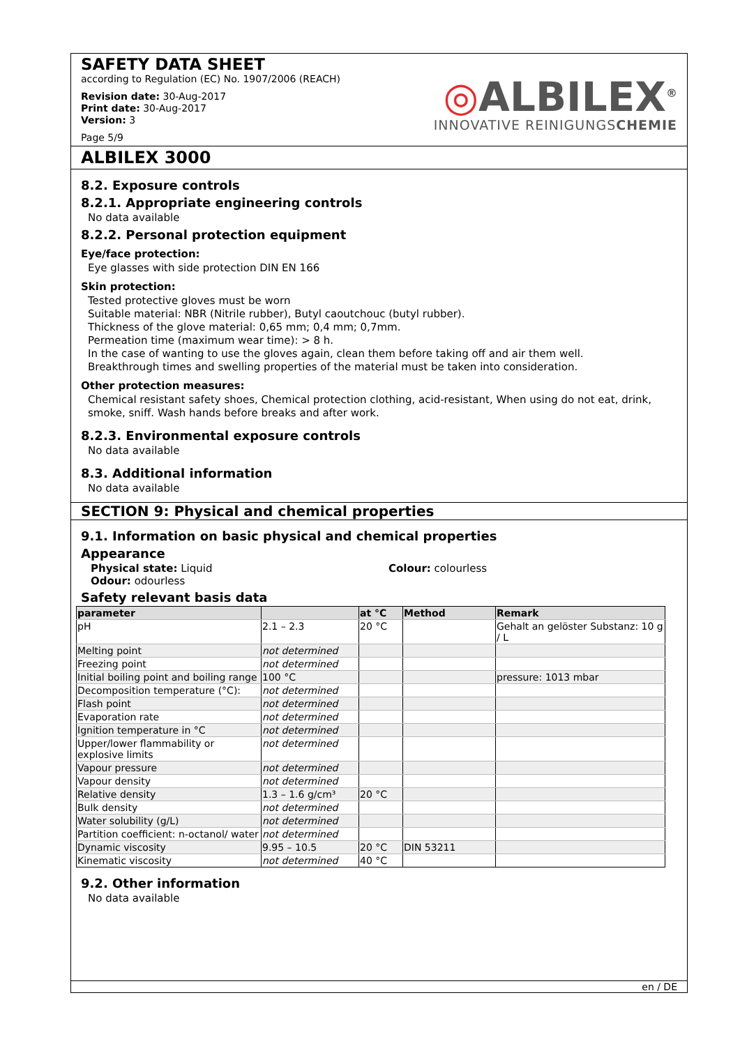SAFETY DATA SHEET
according to Regulation (EC) No. 1907/2006 (REACH)
Revision date: 30-Aug-2017
Print date: 30-Aug-2017
Version: 3
Page 5/9
◎ALBILEX<sup>®</sup>
INNOVATIVE REINIGUNGSCHEMIE
ALBILEX 3000
8.2. Exposure controls
8.2.1. Appropriate engineering controls
No data available
8.2.2. Personal protection equipment
Eye/face protection:
Eye glasses with side protection DIN EN 166
Skin protection:
Tested protective gloves must be worn
Suitable material: NBR (Nitrile rubber), Butyl caoutchouc (butyl rubber).
Thickness of the glove material: 0,65 mm; 0,4 mm; 0,7mm.
Permeation time (maximum wear time): > 8 h.
In the case of wanting to use the gloves again, clean them before taking off and air them well.
Breakthrough times and swelling properties of the material must be taken into consideration.
Other protection measures:
Chemical resistant safety shoes, Chemical protection clothing, acid-resistant, When using do not eat, drink, smoke, sniff. Wash hands before breaks and after work.
8.2.3. Environmental exposure controls
No data available
8.3. Additional information
No data available
SECTION 9: Physical and chemical properties
9.1. Information on basic physical and chemical properties
Appearance
Physical state: Liquid
Odour: odourless
Colour: colourless
Safety relevant basis data
| parameter | | at °C | Method | Remark |
| --- | --- | --- | --- | --- |
| pH | 2.1 – 2.3 | 20 °C | | Gehalt an gelöster Substanz: 10 g / L |
| Melting point | not determined | | | |
| Freezing point | not determined | | | |
| Initial boiling point and boiling range | 100 °C | | | pressure: 1013 mbar |
| Decomposition temperature (°C): | not determined | | | |
| Flash point | not determined | | | |
| Evaporation rate | not determined | | | |
| Ignition temperature in °C | not determined | | | |
| Upper/lower flammability or explosive limits | not determined | | | |
| Vapour pressure | not determined | | | |
| Vapour density | not determined | | | |
| Relative density | 1.3 – 1.6 g/cm³ | 20 °C | | |
| Bulk density | not determined | | | |
| Water solubility (g/L) | not determined | | | |
| Partition coefficient: n-octanol/ water | not determined | | | |
| Dynamic viscosity | 9.95 – 10.5 | 20 °C | DIN 53211 | |
| Kinematic viscosity | not determined | 40 °C | | |
9.2. Other information
No data available
en / DE